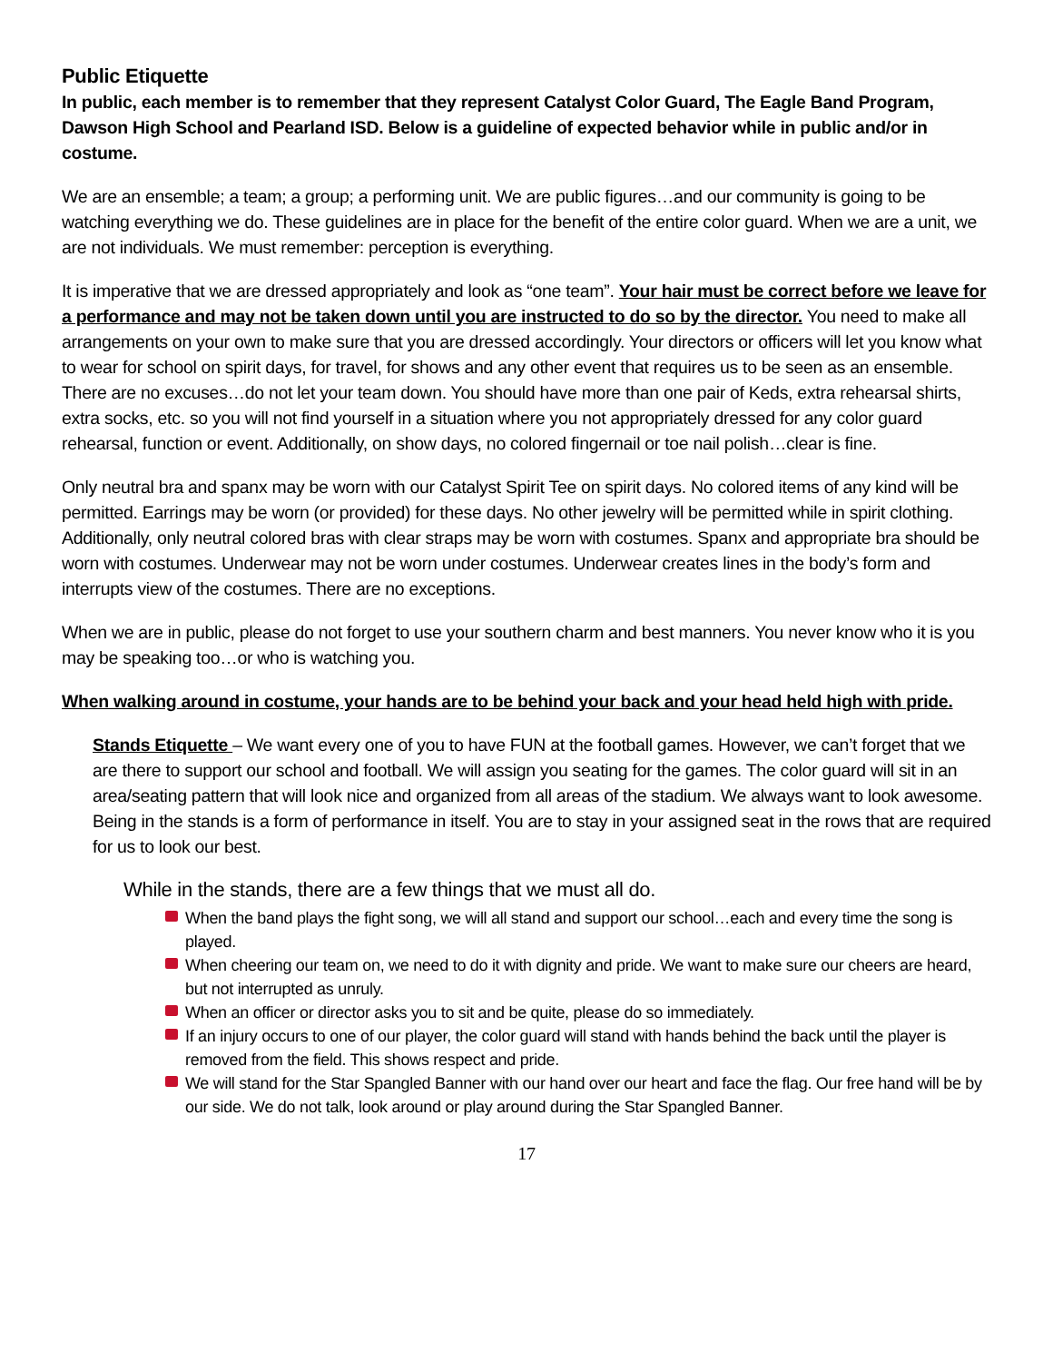Public Etiquette
In public, each member is to remember that they represent Catalyst Color Guard, The Eagle Band Program, Dawson High School and Pearland ISD. Below is a guideline of expected behavior while in public and/or in costume.
We are an ensemble; a team; a group; a performing unit. We are public figures…and our community is going to be watching everything we do. These guidelines are in place for the benefit of the entire color guard. When we are a unit, we are not individuals. We must remember: perception is everything.
It is imperative that we are dressed appropriately and look as “one team”. Your hair must be correct before we leave for a performance and may not be taken down until you are instructed to do so by the director. You need to make all arrangements on your own to make sure that you are dressed accordingly. Your directors or officers will let you know what to wear for school on spirit days, for travel, for shows and any other event that requires us to be seen as an ensemble. There are no excuses…do not let your team down. You should have more than one pair of Keds, extra rehearsal shirts, extra socks, etc. so you will not find yourself in a situation where you not appropriately dressed for any color guard rehearsal, function or event. Additionally, on show days, no colored fingernail or toe nail polish…clear is fine.
Only neutral bra and spanx may be worn with our Catalyst Spirit Tee on spirit days. No colored items of any kind will be permitted. Earrings may be worn (or provided) for these days. No other jewelry will be permitted while in spirit clothing. Additionally, only neutral colored bras with clear straps may be worn with costumes. Spanx and appropriate bra should be worn with costumes. Underwear may not be worn under costumes. Underwear creates lines in the body’s form and interrupts view of the costumes. There are no exceptions.
When we are in public, please do not forget to use your southern charm and best manners. You never know who it is you may be speaking too…or who is watching you.
When walking around in costume, your hands are to be behind your back and your head held high with pride.
Stands Etiquette – We want every one of you to have FUN at the football games. However, we can’t forget that we are there to support our school and football. We will assign you seating for the games. The color guard will sit in an area/seating pattern that will look nice and organized from all areas of the stadium. We always want to look awesome. Being in the stands is a form of performance in itself. You are to stay in your assigned seat in the rows that are required for us to look our best.
While in the stands, there are a few things that we must all do.
When the band plays the fight song, we will all stand and support our school…each and every time the song is played.
When cheering our team on, we need to do it with dignity and pride. We want to make sure our cheers are heard, but not interrupted as unruly.
When an officer or director asks you to sit and be quite, please do so immediately.
If an injury occurs to one of our player, the color guard will stand with hands behind the back until the player is removed from the field. This shows respect and pride.
We will stand for the Star Spangled Banner with our hand over our heart and face the flag. Our free hand will be by our side. We do not talk, look around or play around during the Star Spangled Banner.
17